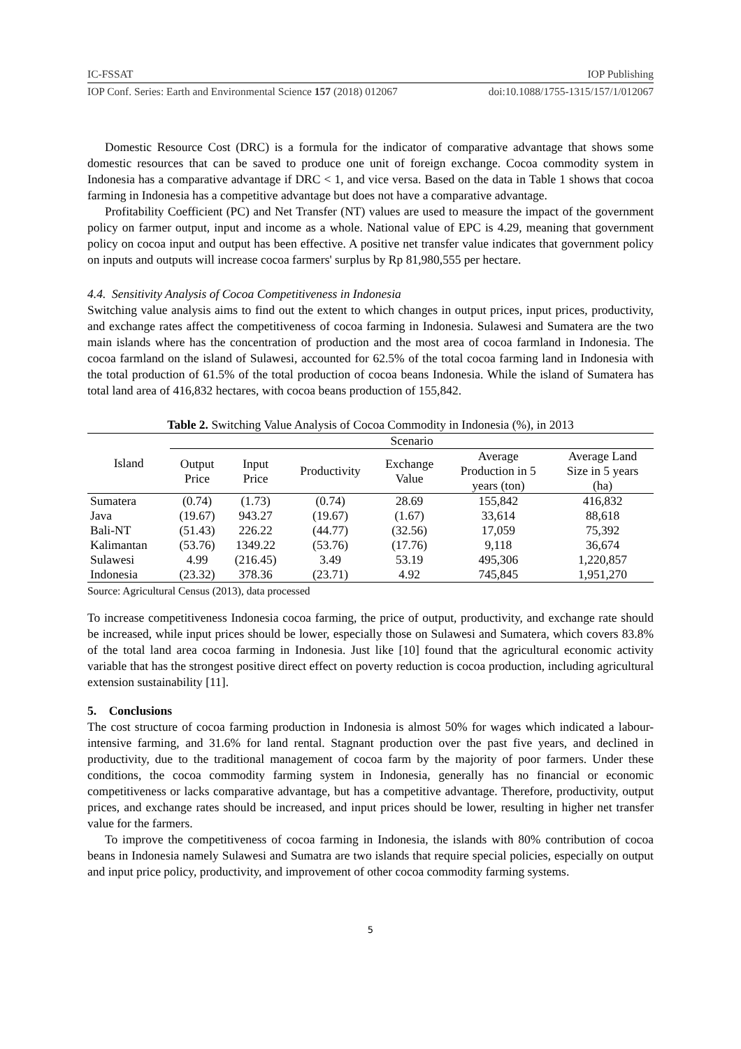IC-FSSAT IOP Publishing
IOP Conf. Series: Earth and Environmental Science 157 (2018) 012067 doi:10.1088/1755-1315/157/1/012067
Domestic Resource Cost (DRC) is a formula for the indicator of comparative advantage that shows some domestic resources that can be saved to produce one unit of foreign exchange. Cocoa commodity system in Indonesia has a comparative advantage if DRC < 1, and vice versa. Based on the data in Table 1 shows that cocoa farming in Indonesia has a competitive advantage but does not have a comparative advantage.
Profitability Coefficient (PC) and Net Transfer (NT) values are used to measure the impact of the government policy on farmer output, input and income as a whole. National value of EPC is 4.29, meaning that government policy on cocoa input and output has been effective. A positive net transfer value indicates that government policy on inputs and outputs will increase cocoa farmers' surplus by Rp 81,980,555 per hectare.
4.4. Sensitivity Analysis of Cocoa Competitiveness in Indonesia
Switching value analysis aims to find out the extent to which changes in output prices, input prices, productivity, and exchange rates affect the competitiveness of cocoa farming in Indonesia. Sulawesi and Sumatera are the two main islands where has the concentration of production and the most area of cocoa farmland in Indonesia. The cocoa farmland on the island of Sulawesi, accounted for 62.5% of the total cocoa farming land in Indonesia with the total production of 61.5% of the total production of cocoa beans Indonesia. While the island of Sumatera has total land area of 416,832 hectares, with cocoa beans production of 155,842.
Table 2. Switching Value Analysis of Cocoa Commodity in Indonesia (%), in 2013
| Island | Scenario | | | | | |
| --- | --- | --- | --- | --- | --- | --- |
| | Output Price | Input Price | Productivity | Exchange Value | Average Production in 5 years (ton) | Average Land Size in 5 years (ha) |
| Sumatera | (0.74) | (1.73) | (0.74) | 28.69 | 155,842 | 416,832 |
| Java | (19.67) | 943.27 | (19.67) | (1.67) | 33,614 | 88,618 |
| Bali-NT | (51.43) | 226.22 | (44.77) | (32.56) | 17,059 | 75,392 |
| Kalimantan | (53.76) | 1349.22 | (53.76) | (17.76) | 9,118 | 36,674 |
| Sulawesi | 4.99 | (216.45) | 3.49 | 53.19 | 495,306 | 1,220,857 |
| Indonesia | (23.32) | 378.36 | (23.71) | 4.92 | 745,845 | 1,951,270 |
Source: Agricultural Census (2013), data processed
To increase competitiveness Indonesia cocoa farming, the price of output, productivity, and exchange rate should be increased, while input prices should be lower, especially those on Sulawesi and Sumatera, which covers 83.8% of the total land area cocoa farming in Indonesia. Just like [10] found that the agricultural economic activity variable that has the strongest positive direct effect on poverty reduction is cocoa production, including agricultural extension sustainability [11].
5. Conclusions
The cost structure of cocoa farming production in Indonesia is almost 50% for wages which indicated a labour-intensive farming, and 31.6% for land rental. Stagnant production over the past five years, and declined in productivity, due to the traditional management of cocoa farm by the majority of poor farmers. Under these conditions, the cocoa commodity farming system in Indonesia, generally has no financial or economic competitiveness or lacks comparative advantage, but has a competitive advantage. Therefore, productivity, output prices, and exchange rates should be increased, and input prices should be lower, resulting in higher net transfer value for the farmers.
To improve the competitiveness of cocoa farming in Indonesia, the islands with 80% contribution of cocoa beans in Indonesia namely Sulawesi and Sumatra are two islands that require special policies, especially on output and input price policy, productivity, and improvement of other cocoa commodity farming systems.
5